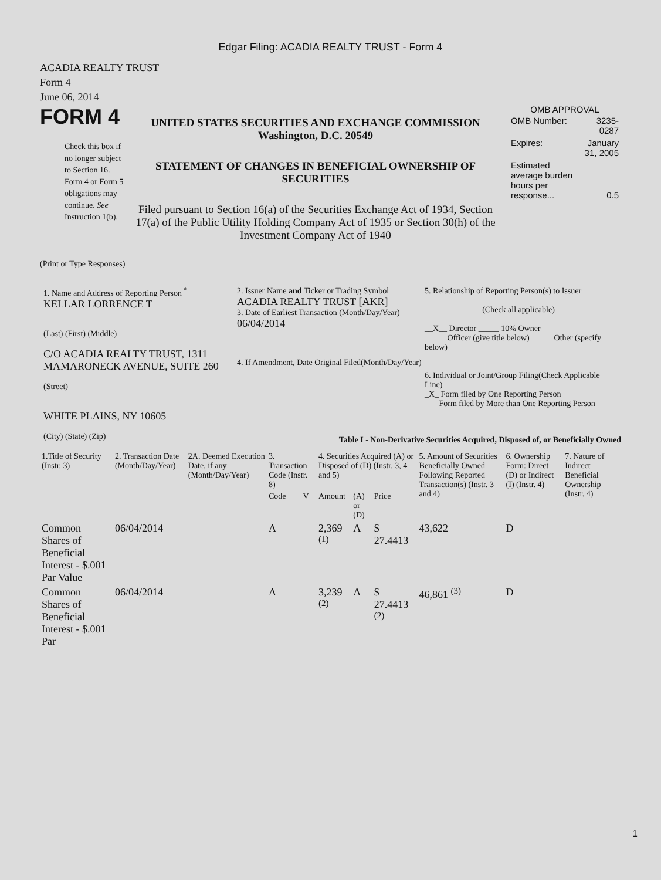Edgar Filing: ACADIA REALTY TRUST - Form 4
ACADIA REALTY TRUST
Form 4
June 06, 2014
FORM 4
Check this box if no longer subject to Section 16. Form 4 or Form 5 obligations may continue. See Instruction 1(b).
UNITED STATES SECURITIES AND EXCHANGE COMMISSION
Washington, D.C. 20549
STATEMENT OF CHANGES IN BENEFICIAL OWNERSHIP OF SECURITIES
Filed pursuant to Section 16(a) of the Securities Exchange Act of 1934, Section 17(a) of the Public Utility Holding Company Act of 1935 or Section 30(h) of the Investment Company Act of 1940
OMB APPROVAL
| OMB Number: | 3235-0287 |
| Expires: | January 31, 2005 |
| Estimated average burden hours per response... | 0.5 |
(Print or Type Responses)
1. Name and Address of Reporting Person <sup>*</sup>
KELLAR LORRENCE T
(Last) (First) (Middle)
C/O ACADIA REALTY TRUST, 1311 MAMARONECK AVENUE, SUITE 260
(Street)
WHITE PLAINS, NY 10605
(City) (State) (Zip)
2. Issuer Name and Ticker or Trading Symbol
ACADIA REALTY TRUST [AKR]
3. Date of Earliest Transaction (Month/Day/Year)
06/04/2014
4. If Amendment, Date Original Filed(Month/Day/Year)
5. Relationship of Reporting Person(s) to Issuer
(Check all applicable)
__X__ Director _____ 10% Owner
_____ Officer (give title below) _____ Other (specify below)
6. Individual or Joint/Group Filing(Check Applicable Line)
_X_ Form filed by One Reporting Person
___ Form filed by More than One Reporting Person
Table I - Non-Derivative Securities Acquired, Disposed of, or Beneficially Owned
| 1.Title of Security (Instr. 3) | 2. Transaction Date (Month/Day/Year) | 2A. Deemed Execution Date, if any (Month/Day/Year) | 3. Transaction Code (Instr. 8) | | 4. Securities Acquired (A) or Disposed of (D) (Instr. 3, 4 and 5) | | | 5. Amount of Securities Beneficially Owned Following Reported Transaction(s) (Instr. 3 and 4) | 6. Ownership Form: Direct (D) or Indirect (I) (Instr. 4) | 7. Nature of Indirect Beneficial Ownership (Instr. 4) |
| --- | --- | --- | --- | --- | --- | --- | --- | --- | --- | --- |
| | | | Code | V | Amount | (A) or (D) | Price | | | |
| Common Shares of Beneficial Interest - $.001 Par Value | 06/04/2014 | | A | | 2,369 <sup>(1)</sup> | A | $ 27.4413 | 43,622 | D | |
| Common Shares of Beneficial Interest - $.001 Par | 06/04/2014 | | A | | 3,239 <sup>(2)</sup> | A | $ 27.4413 <sup>(2)</sup> | 46,861 <sup>(3)</sup> | D | |
1